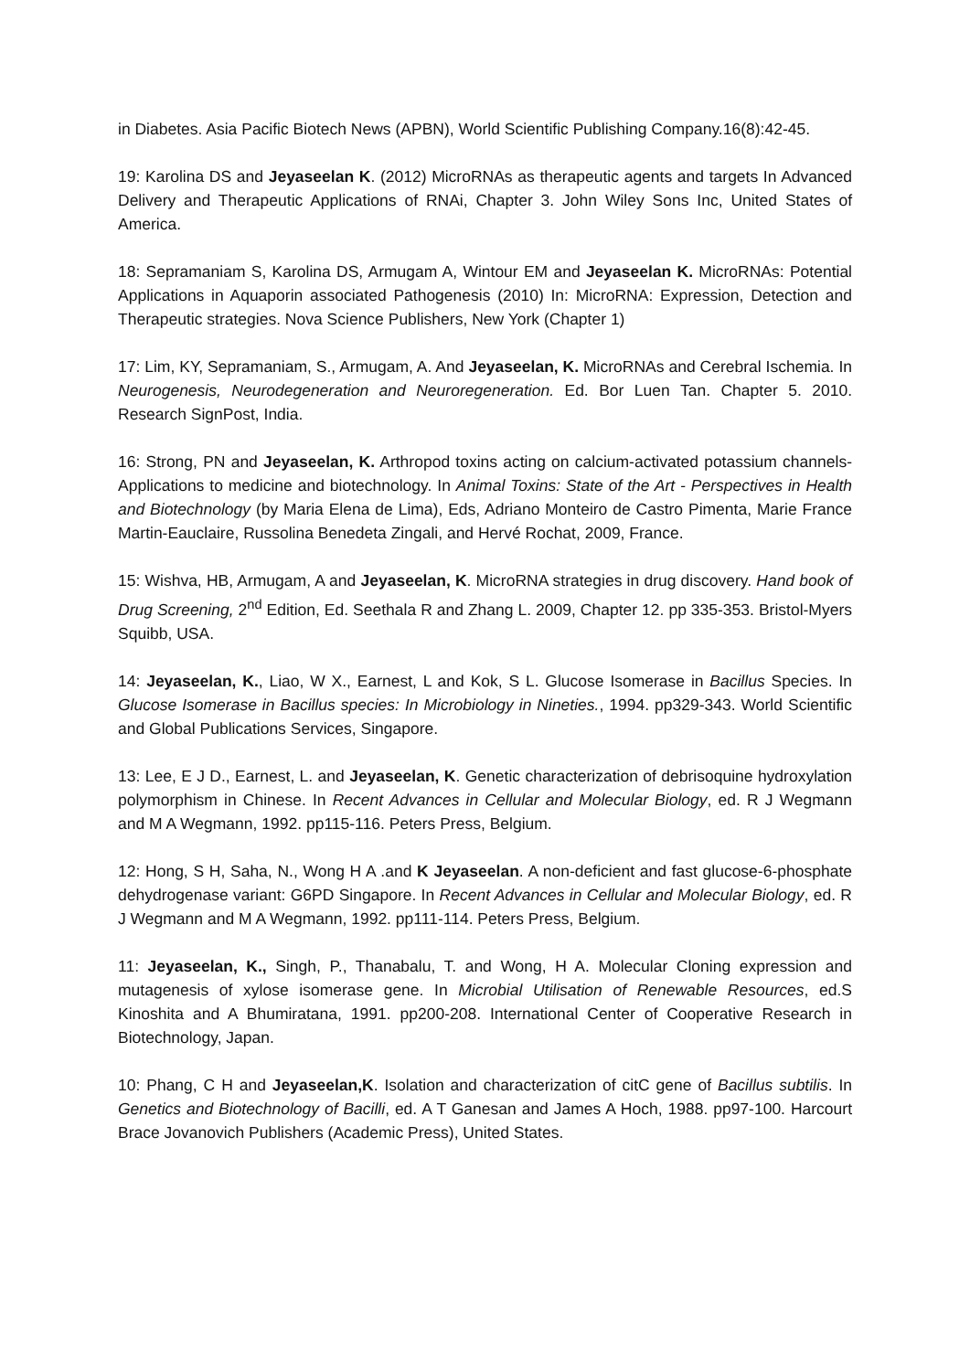in Diabetes. Asia Pacific Biotech News (APBN), World Scientific Publishing Company.16(8):42-45.
19: Karolina DS and Jeyaseelan K. (2012) MicroRNAs as therapeutic agents and targets In Advanced Delivery and Therapeutic Applications of RNAi, Chapter 3. John Wiley Sons Inc, United States of America.
18: Sepramaniam S, Karolina DS, Armugam A, Wintour EM and Jeyaseelan K. MicroRNAs: Potential Applications in Aquaporin associated Pathogenesis (2010) In: MicroRNA: Expression, Detection and Therapeutic strategies. Nova Science Publishers, New York (Chapter 1)
17: Lim, KY, Sepramaniam, S., Armugam, A. And Jeyaseelan, K. MicroRNAs and Cerebral Ischemia. In Neurogenesis, Neurodegeneration and Neuroregeneration. Ed. Bor Luen Tan. Chapter 5. 2010. Research SignPost, India.
16: Strong, PN and Jeyaseelan, K. Arthropod toxins acting on calcium-activated potassium channels- Applications to medicine and biotechnology. In Animal Toxins: State of the Art - Perspectives in Health and Biotechnology (by Maria Elena de Lima), Eds, Adriano Monteiro de Castro Pimenta, Marie France Martin-Eauclaire, Russolina Benedeta Zingali, and Hervé Rochat, 2009, France.
15: Wishva, HB, Armugam, A and Jeyaseelan, K. MicroRNA strategies in drug discovery. Hand book of Drug Screening, 2<sup>nd</sup> Edition, Ed. Seethala R and Zhang L. 2009, Chapter 12. pp 335-353. Bristol-Myers Squibb, USA.
14: Jeyaseelan, K., Liao, W X., Earnest, L and Kok, S L. Glucose Isomerase in Bacillus Species. In Glucose Isomerase in Bacillus species: In Microbiology in Nineties., 1994. pp329-343. World Scientific and Global Publications Services, Singapore.
13: Lee, E J D., Earnest, L. and Jeyaseelan, K. Genetic characterization of debrisoquine hydroxylation polymorphism in Chinese. In Recent Advances in Cellular and Molecular Biology, ed. R J Wegmann and M A Wegmann, 1992. pp115-116. Peters Press, Belgium.
12: Hong, S H, Saha, N., Wong H A .and K Jeyaseelan. A non-deficient and fast glucose-6-phosphate dehydrogenase variant: G6PD Singapore. In Recent Advances in Cellular and Molecular Biology, ed. R J Wegmann and M A Wegmann, 1992. pp111-114. Peters Press, Belgium.
11: Jeyaseelan, K., Singh, P., Thanabalu, T. and Wong, H A. Molecular Cloning expression and mutagenesis of xylose isomerase gene. In Microbial Utilisation of Renewable Resources, ed.S Kinoshita and A Bhumiratana, 1991. pp200-208. International Center of Cooperative Research in Biotechnology, Japan.
10: Phang, C H and Jeyaseelan,K. Isolation and characterization of citC gene of Bacillus subtilis. In Genetics and Biotechnology of Bacilli, ed. A T Ganesan and James A Hoch, 1988. pp97-100. Harcourt Brace Jovanovich Publishers (Academic Press), United States.